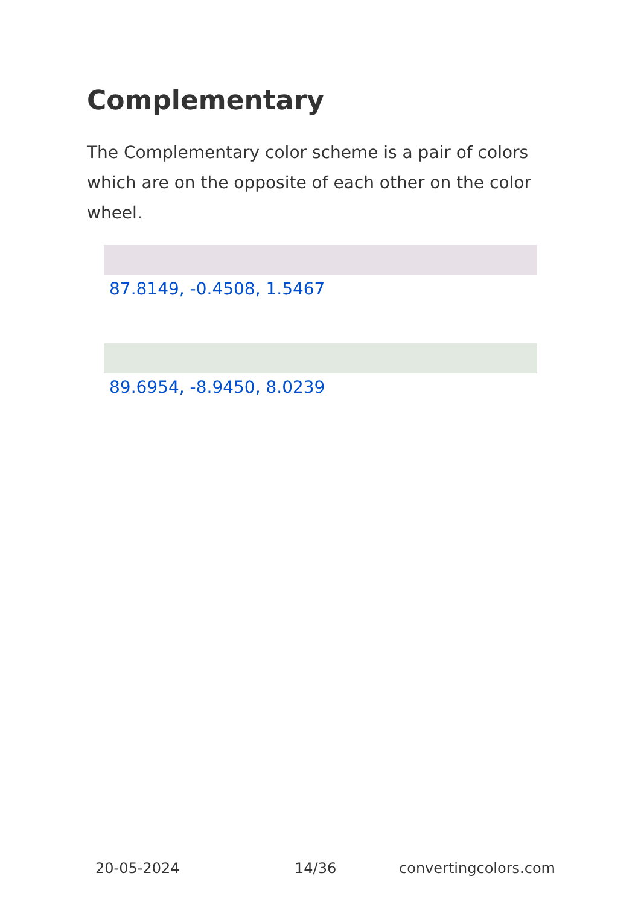Complementary
The Complementary color scheme is a pair of colors which are on the opposite of each other on the color wheel.
87.8149, -0.4508, 1.5467
89.6954, -8.9450, 8.0239
20-05-2024 14/36 convertingcolors.com